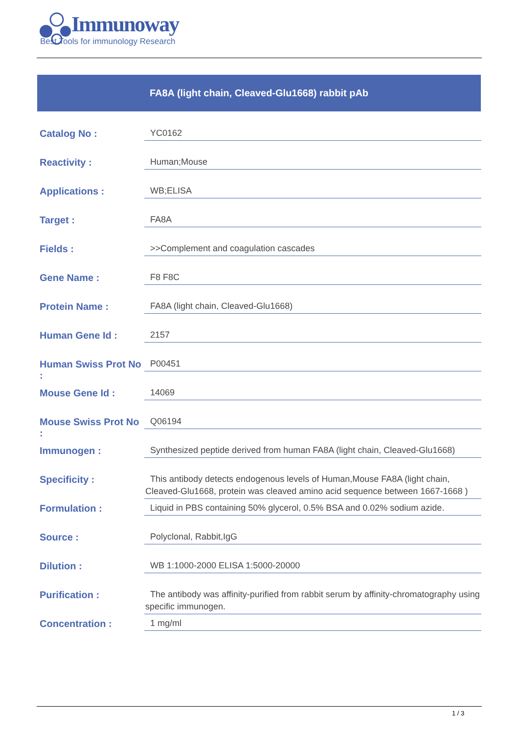Immunoway
Best Tools for immunology Research
FA8A (light chain, Cleaved-Glu1668) rabbit pAb
| Catalog No : | YC0162 |
| Reactivity : | Human;Mouse |
| Applications : | WB;ELISA |
| Target : | FA8A |
| Fields : | >>Complement and coagulation cascades |
| Gene Name : | F8 F8C |
| Protein Name : | FA8A (light chain, Cleaved-Glu1668) |
| Human Gene Id : | 2157 |
| Human Swiss Prot No : | P00451 |
| Mouse Gene Id : | 14069 |
| Mouse Swiss Prot No : | Q06194 |
| Immunogen : | Synthesized peptide derived from human FA8A (light chain, Cleaved-Glu1668) |
| Specificity : | This antibody detects endogenous levels of Human,Mouse FA8A (light chain, Cleaved-Glu1668, protein was cleaved amino acid sequence between 1667-1668 ) |
| Formulation : | Liquid in PBS containing 50% glycerol, 0.5% BSA and 0.02% sodium azide. |
| Source : | Polyclonal, Rabbit,IgG |
| Dilution : | WB 1:1000-2000 ELISA 1:5000-20000 |
| Purification : | The antibody was affinity-purified from rabbit serum by affinity-chromatography using specific immunogen. |
| Concentration : | 1 mg/ml |
1 / 3